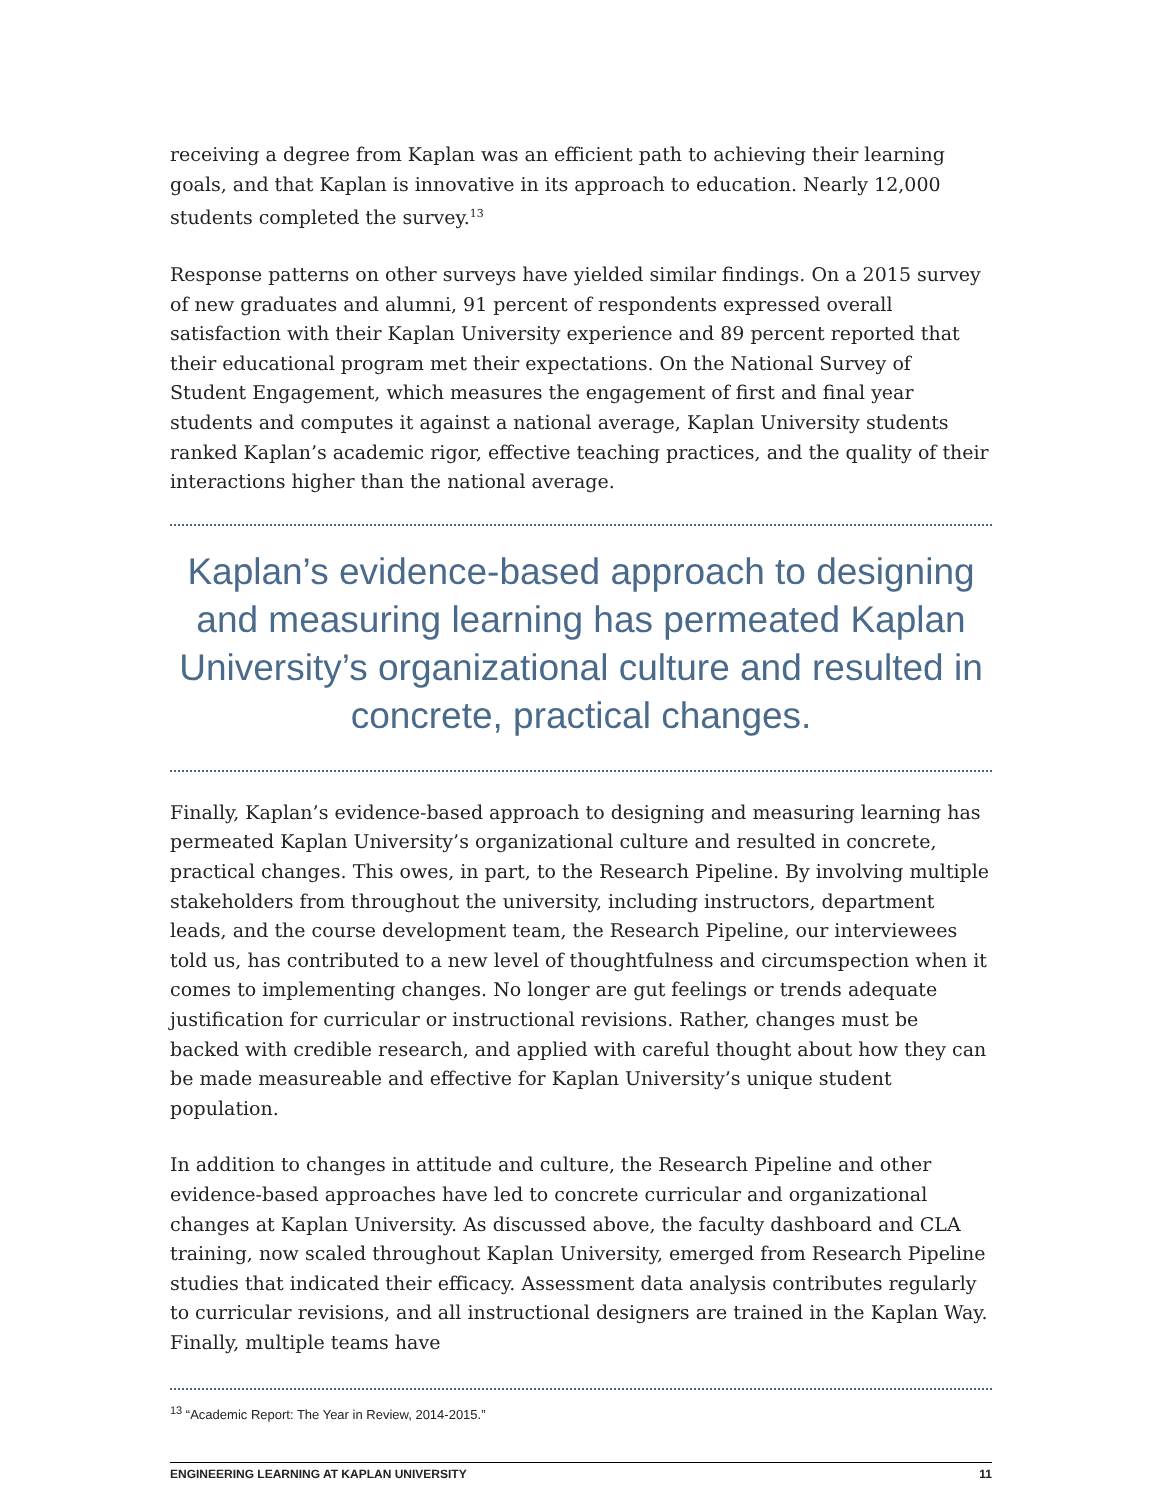receiving a degree from Kaplan was an efficient path to achieving their learning goals, and that Kaplan is innovative in its approach to education. Nearly 12,000 students completed the survey.<sup>13</sup>
Response patterns on other surveys have yielded similar findings. On a 2015 survey of new graduates and alumni, 91 percent of respondents expressed overall satisfaction with their Kaplan University experience and 89 percent reported that their educational program met their expectations. On the National Survey of Student Engagement, which measures the engagement of first and final year students and computes it against a national average, Kaplan University students ranked Kaplan’s academic rigor, effective teaching practices, and the quality of their interactions higher than the national average.
Kaplan’s evidence-based approach to designing and measuring learning has permeated Kaplan University’s organizational culture and resulted in concrete, practical changes.
Finally, Kaplan’s evidence-based approach to designing and measuring learning has permeated Kaplan University’s organizational culture and resulted in concrete, practical changes. This owes, in part, to the Research Pipeline. By involving multiple stakeholders from throughout the university, including instructors, department leads, and the course development team, the Research Pipeline, our interviewees told us, has contributed to a new level of thoughtfulness and circumspection when it comes to implementing changes. No longer are gut feelings or trends adequate justification for curricular or instructional revisions. Rather, changes must be backed with credible research, and applied with careful thought about how they can be made measureable and effective for Kaplan University’s unique student population.
In addition to changes in attitude and culture, the Research Pipeline and other evidence-based approaches have led to concrete curricular and organizational changes at Kaplan University. As discussed above, the faculty dashboard and CLA training, now scaled throughout Kaplan University, emerged from Research Pipeline studies that indicated their efficacy. Assessment data analysis contributes regularly to curricular revisions, and all instructional designers are trained in the Kaplan Way. Finally, multiple teams have
<sup>13</sup> “Academic Report: The Year in Review, 2014-2015.”
ENGINEERING LEARNING AT KAPLAN UNIVERSITY 11